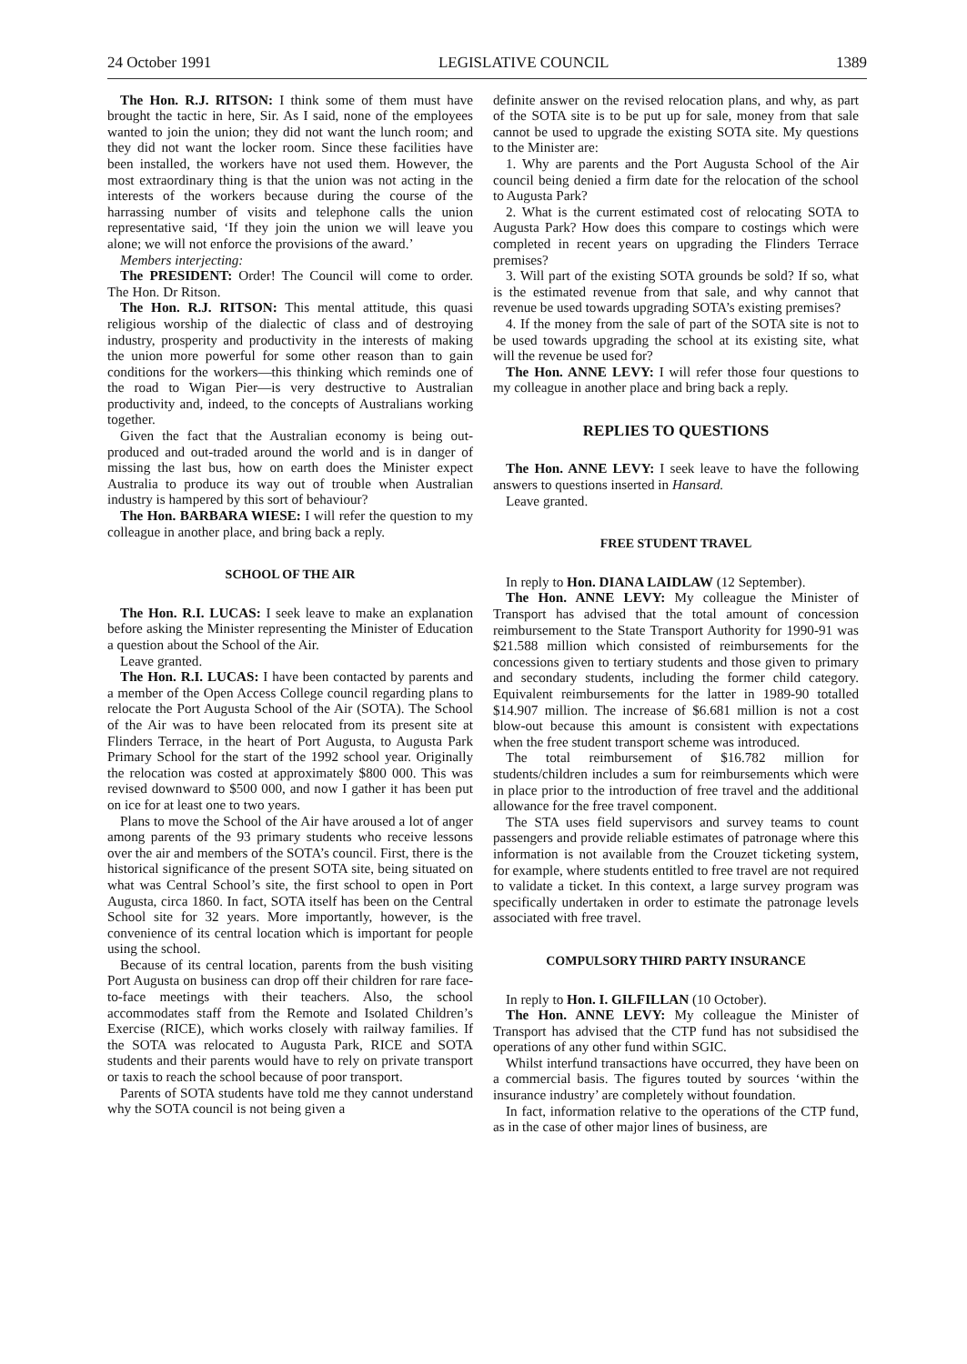24 October 1991 LEGISLATIVE COUNCIL 1389
The Hon. R.J. RITSON: I think some of them must have brought the tactic in here, Sir. As I said, none of the employees wanted to join the union; they did not want the lunch room; and they did not want the locker room. Since these facilities have been installed, the workers have not used them. However, the most extraordinary thing is that the union was not acting in the interests of the workers because during the course of the harrassing number of visits and telephone calls the union representative said, ‘If they join the union we will leave you alone; we will not enforce the provisions of the award.’
Members interjecting:
The PRESIDENT: Order! The Council will come to order. The Hon. Dr Ritson.
The Hon. R.J. RITSON: This mental attitude, this quasi religious worship of the dialectic of class and of destroying industry, prosperity and productivity in the interests of making the union more powerful for some other reason than to gain conditions for the workers—this thinking which reminds one of the road to Wigan Pier—is very destructive to Australian productivity and, indeed, to the concepts of Australians working together.
Given the fact that the Australian economy is being out-produced and out-traded around the world and is in danger of missing the last bus, how on earth does the Minister expect Australia to produce its way out of trouble when Australian industry is hampered by this sort of behaviour?
The Hon. BARBARA WIESE: I will refer the question to my colleague in another place, and bring back a reply.
SCHOOL OF THE AIR
The Hon. R.I. LUCAS: I seek leave to make an explanation before asking the Minister representing the Minister of Education a question about the School of the Air.
Leave granted.
The Hon. R.I. LUCAS: I have been contacted by parents and a member of the Open Access College council regarding plans to relocate the Port Augusta School of the Air (SOTA). The School of the Air was to have been relocated from its present site at Flinders Terrace, in the heart of Port Augusta, to Augusta Park Primary School for the start of the 1992 school year. Originally the relocation was costed at approximately $800 000. This was revised downward to $500 000, and now I gather it has been put on ice for at least one to two years.
Plans to move the School of the Air have aroused a lot of anger among parents of the 93 primary students who receive lessons over the air and members of the SOTA’s council. First, there is the historical significance of the present SOTA site, being situated on what was Central School’s site, the first school to open in Port Augusta, circa 1860. In fact, SOTA itself has been on the Central School site for 32 years. More importantly, however, is the convenience of its central location which is important for people using the school.
Because of its central location, parents from the bush visiting Port Augusta on business can drop off their children for rare face-to-face meetings with their teachers. Also, the school accommodates staff from the Remote and Isolated Children’s Exercise (RICE), which works closely with railway families. If the SOTA was relocated to Augusta Park, RICE and SOTA students and their parents would have to rely on private transport or taxis to reach the school because of poor transport.
Parents of SOTA students have told me they cannot understand why the SOTA council is not being given a
definite answer on the revised relocation plans, and why, as part of the SOTA site is to be put up for sale, money from that sale cannot be used to upgrade the existing SOTA site. My questions to the Minister are:
1. Why are parents and the Port Augusta School of the Air council being denied a firm date for the relocation of the school to Augusta Park?
2. What is the current estimated cost of relocating SOTA to Augusta Park? How does this compare to costings which were completed in recent years on upgrading the Flinders Terrace premises?
3. Will part of the existing SOTA grounds be sold? If so, what is the estimated revenue from that sale, and why cannot that revenue be used towards upgrading SOTA’s existing premises?
4. If the money from the sale of part of the SOTA site is not to be used towards upgrading the school at its existing site, what will the revenue be used for?
The Hon. ANNE LEVY: I will refer those four questions to my colleague in another place and bring back a reply.
REPLIES TO QUESTIONS
The Hon. ANNE LEVY: I seek leave to have the following answers to questions inserted in Hansard.
Leave granted.
FREE STUDENT TRAVEL
In reply to Hon. DIANA LAIDLAW (12 September).
The Hon. ANNE LEVY: My colleague the Minister of Transport has advised that the total amount of concession reimbursement to the State Transport Authority for 1990-91 was $21.588 million which consisted of reimbursements for the concessions given to tertiary students and those given to primary and secondary students, including the former child category. Equivalent reimbursements for the latter in 1989-90 totalled $14.907 million. The increase of $6.681 million is not a cost blow-out because this amount is consistent with expectations when the free student transport scheme was introduced.
The total reimbursement of $16.782 million for students/children includes a sum for reimbursements which were in place prior to the introduction of free travel and the additional allowance for the free travel component.
The STA uses field supervisors and survey teams to count passengers and provide reliable estimates of patronage where this information is not available from the Crouzet ticketing system, for example, where students entitled to free travel are not required to validate a ticket. In this context, a large survey program was specifically undertaken in order to estimate the patronage levels associated with free travel.
COMPULSORY THIRD PARTY INSURANCE
In reply to Hon. I. GILFILLAN (10 October).
The Hon. ANNE LEVY: My colleague the Minister of Transport has advised that the CTP fund has not subsidised the operations of any other fund within SGIC.
Whilst interfund transactions have occurred, they have been on a commercial basis. The figures touted by sources ‘within the insurance industry’ are completely without foundation.
In fact, information relative to the operations of the CTP fund, as in the case of other major lines of business, are